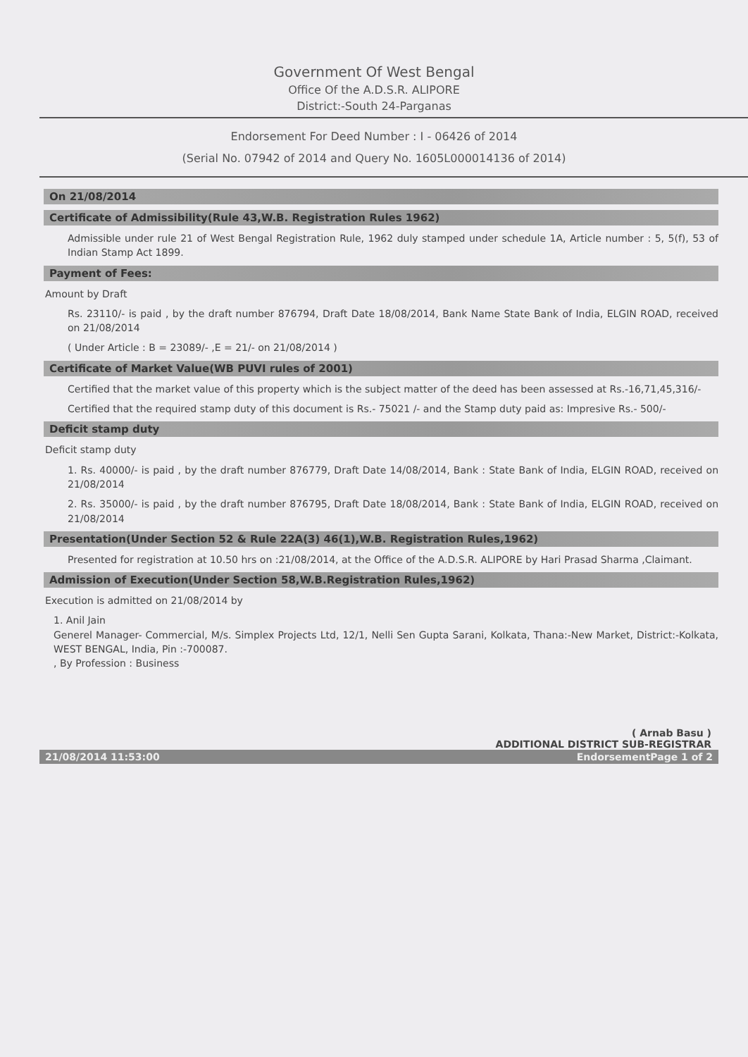Government Of West Bengal
Office Of the A.D.S.R. ALIPORE
District:-South 24-Parganas
Endorsement For Deed Number : I - 06426 of 2014
(Serial No. 07942 of 2014 and Query No. 1605L000014136 of 2014)
On 21/08/2014
Certificate of Admissibility(Rule 43,W.B. Registration Rules 1962)
Admissible under rule 21 of West Bengal Registration Rule, 1962 duly stamped under schedule 1A, Article number : 5, 5(f), 53 of Indian Stamp Act 1899.
Payment of Fees:
Amount by Draft
Rs. 23110/- is paid , by the draft number 876794, Draft Date 18/08/2014, Bank Name State Bank of India, ELGIN ROAD, received on 21/08/2014
( Under Article : B = 23089/- ,E = 21/- on 21/08/2014 )
Certificate of Market Value(WB PUVI rules of 2001)
Certified that the market value of this property which is the subject matter of the deed has been assessed at Rs.-16,71,45,316/-
Certified that the required stamp duty of this document is Rs.- 75021 /- and the Stamp duty paid as: Impresive Rs.- 500/-
Deficit stamp duty
Deficit stamp duty
1. Rs. 40000/- is paid , by the draft number 876779, Draft Date 14/08/2014, Bank : State Bank of India, ELGIN ROAD, received on 21/08/2014
2. Rs. 35000/- is paid , by the draft number 876795, Draft Date 18/08/2014, Bank : State Bank of India, ELGIN ROAD, received on 21/08/2014
Presentation(Under Section 52 & Rule 22A(3) 46(1),W.B. Registration Rules,1962)
Presented for registration at 10.50 hrs on :21/08/2014, at the Office of the A.D.S.R. ALIPORE by Hari Prasad Sharma ,Claimant.
Admission of Execution(Under Section 58,W.B.Registration Rules,1962)
Execution is admitted on 21/08/2014 by
1. Anil Jain
Generel Manager- Commercial, M/s. Simplex Projects Ltd, 12/1, Nelli Sen Gupta Sarani, Kolkata, Thana:-New Market, District:-Kolkata, WEST BENGAL, India, Pin :-700087.
, By Profession : Business
( Arnab Basu )
ADDITIONAL DISTRICT SUB-REGISTRAR
21/08/2014 11:53:00 EndorsementPage 1 of 2